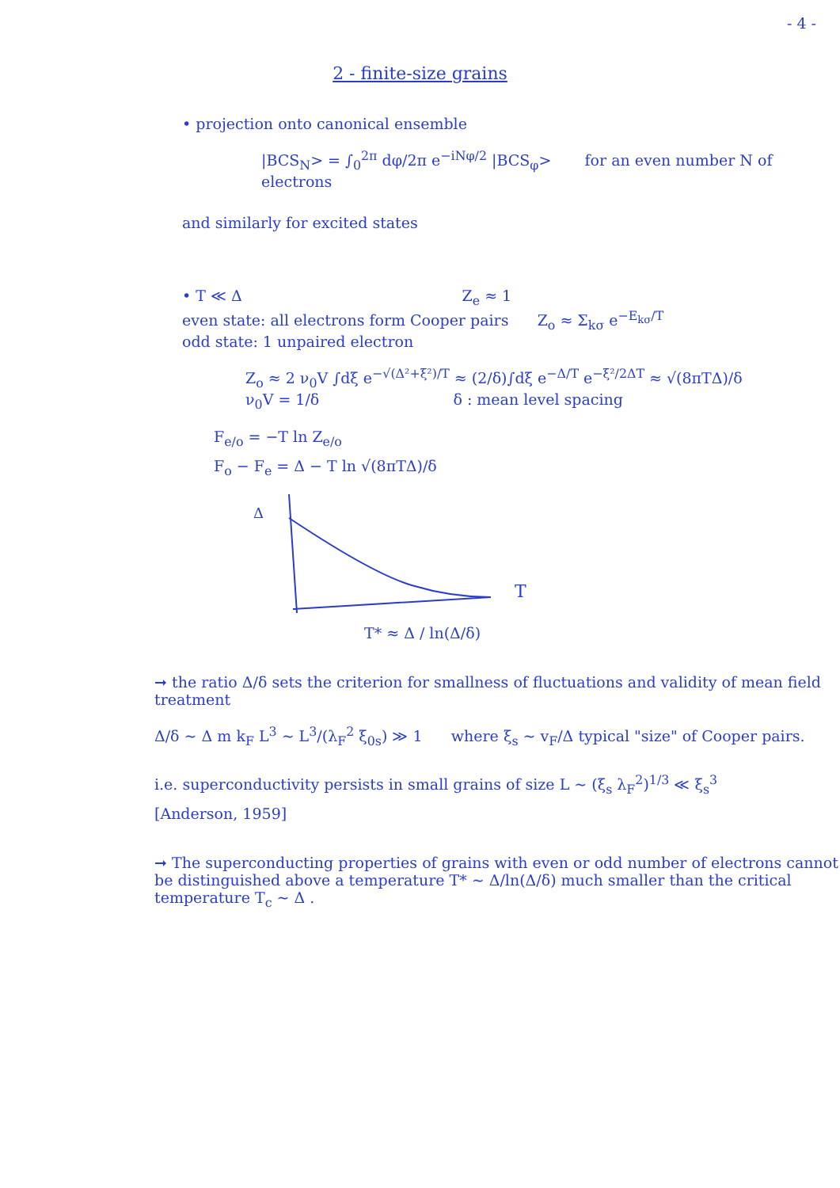- 4 -
2 - finite-size grains
• projection onto canonical ensemble
|BCS<sub>N</sub>> = ∫<sub>0</sub><sup>2π</sup> dφ/2π e<sup>−iNφ/2</sup> |BCS<sub>φ</sub>> for an even number N of electrons
and similarly for excited states
• T ≪ Δ Z<sub>e</sub> ≈ 1
even state: all electrons form Cooper pairs Z<sub>o</sub> ≈ Σ<sub>kσ</sub> e<sup>−E<sub>kσ</sub>/T</sup>
odd state: 1 unpaired electron
Z<sub>o</sub> ≈ 2 ν<sub>0</sub>V ∫dξ e<sup>−√(Δ²+ξ²)/T</sup> ≈ (2/δ)∫dξ e<sup>−Δ/T</sup> e<sup>−ξ²/2ΔT</sup> ≈ √(8πTΔ)/δ
ν<sub>0</sub>V = 1/δ δ : mean level spacing
F<sub>e/o</sub> = −T ln Z<sub>e/o</sub>
F<sub>o</sub> − F<sub>e</sub> = Δ − T ln √(8πTΔ)/δ
Δ
T
T* ≈ Δ / ln(Δ/δ)
➞ the ratio Δ/δ sets the criterion for smallness of fluctuations and validity of mean field treatment
Δ/δ ∼ Δ m k<sub>F</sub> L<sup>3</sup> ∼ L<sup>3</sup>/(λ<sub>F</sub><sup>2</sup> ξ<sub>0s</sub>) ≫ 1 where ξ<sub>s</sub> ∼ v<sub>F</sub>/Δ typical "size" of Cooper pairs.
i.e. superconductivity persists in small grains of size L ∼ (ξ<sub>s</sub> λ<sub>F</sub><sup>2</sup>)<sup>1/3</sup> ≪ ξ<sub>s</sub><sup>3</sup>
[Anderson, 1959]
➞ The superconducting properties of grains with even or odd number of electrons cannot be distinguished above a temperature T* ∼ Δ/ln(Δ/δ) much smaller than the critical temperature T<sub>c</sub> ∼ Δ .